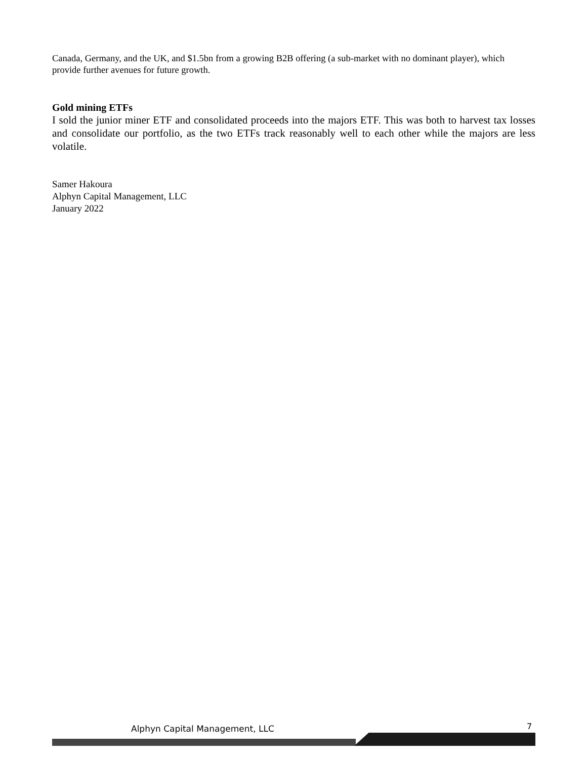Canada, Germany, and the UK, and $1.5bn from a growing B2B offering (a sub-market with no dominant player), which provide further avenues for future growth.
Gold mining ETFs
I sold the junior miner ETF and consolidated proceeds into the majors ETF. This was both to harvest tax losses and consolidate our portfolio, as the two ETFs track reasonably well to each other while the majors are less volatile.
Samer Hakoura
Alphyn Capital Management, LLC
January 2022
Alphyn Capital Management, LLC 7